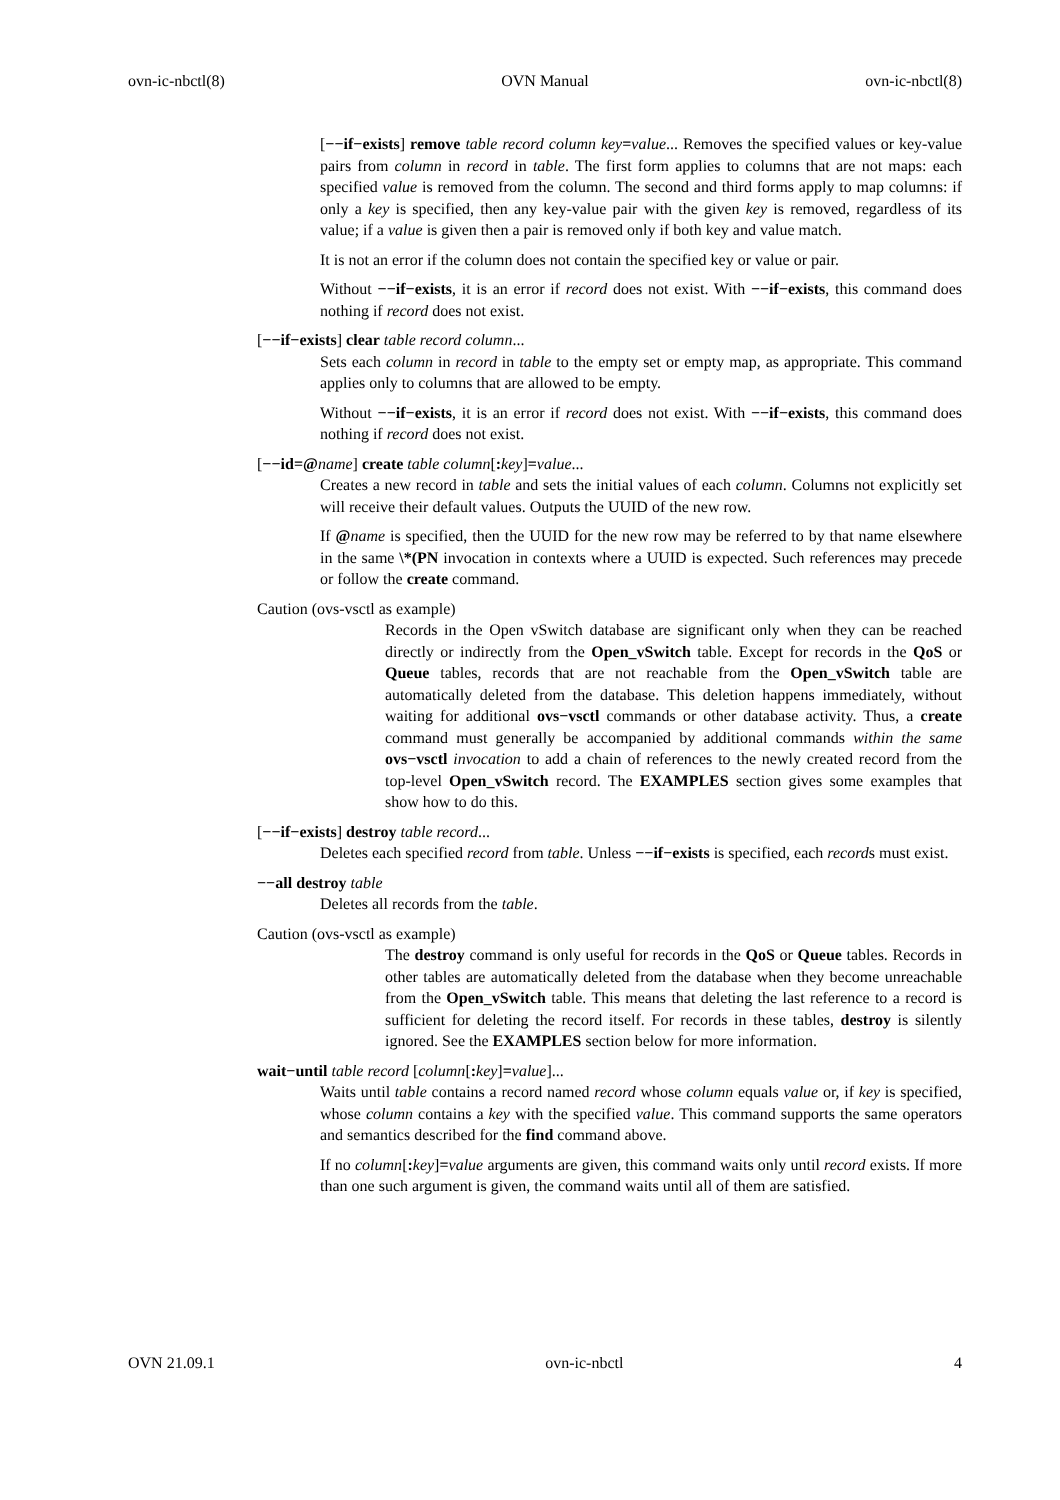ovn-ic-nbctl(8) OVN Manual ovn-ic-nbctl(8)
[−−if−exists] remove table record column key=value... Removes the specified values or key-value pairs from column in record in table. The first form applies to columns that are not maps: each specified value is removed from the column. The second and third forms apply to map columns: if only a key is specified, then any key-value pair with the given key is removed, regardless of its value; if a value is given then a pair is removed only if both key and value match.
It is not an error if the column does not contain the specified key or value or pair.
Without −−if−exists, it is an error if record does not exist. With −−if−exists, this command does nothing if record does not exist.
[−−if−exists] clear table record column...
Sets each column in record in table to the empty set or empty map, as appropriate. This command applies only to columns that are allowed to be empty.
Without −−if−exists, it is an error if record does not exist. With −−if−exists, this command does nothing if record does not exist.
[−−id=@name] create table column[: key]=value...
Creates a new record in table and sets the initial values of each column. Columns not explicitly set will receive their default values. Outputs the UUID of the new row.
If @name is specified, then the UUID for the new row may be referred to by that name elsewhere in the same \*(PN invocation in contexts where a UUID is expected. Such references may precede or follow the create command.
Caution (ovs-vsctl as example)
Records in the Open vSwitch database are significant only when they can be reached directly or indirectly from the Open_vSwitch table. Except for records in the QoS or Queue tables, records that are not reachable from the Open_vSwitch table are automatically deleted from the database. This deletion happens immediately, without waiting for additional ovs−vsctl commands or other database activity. Thus, a create command must generally be accompanied by additional commands within the same ovs−vsctl invocation to add a chain of references to the newly created record from the top-level Open_vSwitch record. The EXAMPLES section gives some examples that show how to do this.
[−−if−exists] destroy table record...
Deletes each specified record from table. Unless −−if−exists is specified, each records must exist.
−−all destroy table
Deletes all records from the table.
Caution (ovs-vsctl as example)
The destroy command is only useful for records in the QoS or Queue tables. Records in other tables are automatically deleted from the database when they become unreachable from the Open_vSwitch table. This means that deleting the last reference to a record is sufficient for deleting the record itself. For records in these tables, destroy is silently ignored. See the EXAMPLES section below for more information.
wait−until table record [column[: key]=value]...
Waits until table contains a record named record whose column equals value or, if key is specified, whose column contains a key with the specified value. This command supports the same operators and semantics described for the find command above.
If no column[: key]=value arguments are given, this command waits only until record exists. If more than one such argument is given, the command waits until all of them are satisfied.
OVN 21.09.1 ovn-ic-nbctl 4